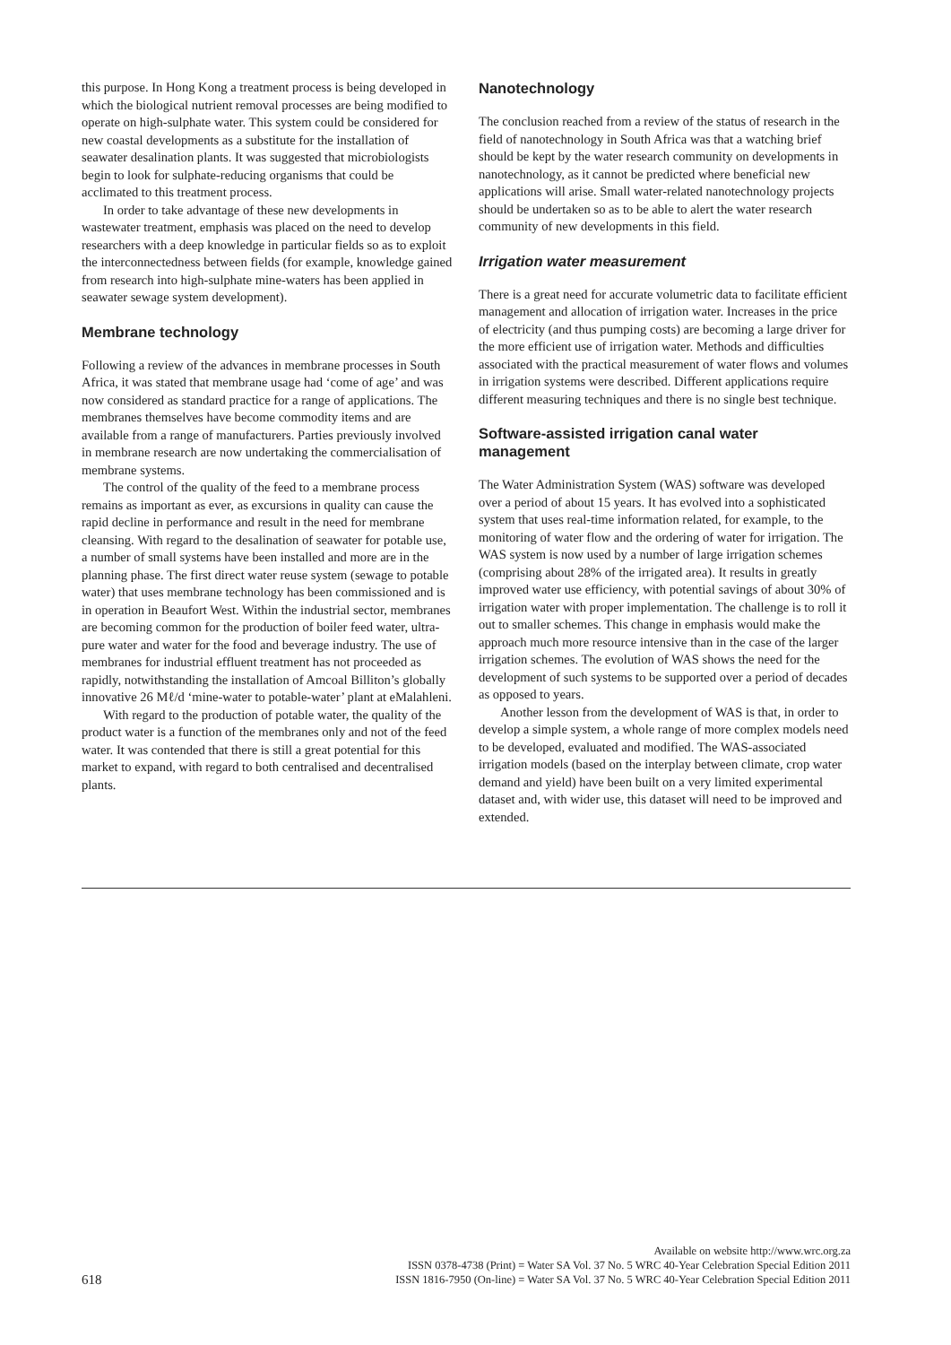this purpose. In Hong Kong a treatment process is being developed in which the biological nutrient removal processes are being modified to operate on high-sulphate water. This system could be considered for new coastal developments as a substitute for the installation of seawater desalination plants. It was suggested that microbiologists begin to look for sulphate-reducing organisms that could be acclimated to this treatment process.
In order to take advantage of these new developments in wastewater treatment, emphasis was placed on the need to develop researchers with a deep knowledge in particular fields so as to exploit the interconnectedness between fields (for example, knowledge gained from research into high-sulphate mine-waters has been applied in seawater sewage system development).
Membrane technology
Following a review of the advances in membrane processes in South Africa, it was stated that membrane usage had ‘come of age’ and was now considered as standard practice for a range of applications. The membranes themselves have become commodity items and are available from a range of manufacturers. Parties previously involved in membrane research are now undertaking the commercialisation of membrane systems.
The control of the quality of the feed to a membrane process remains as important as ever, as excursions in quality can cause the rapid decline in performance and result in the need for membrane cleansing. With regard to the desalination of seawater for potable use, a number of small systems have been installed and more are in the planning phase. The first direct water reuse system (sewage to potable water) that uses membrane technology has been commissioned and is in operation in Beaufort West. Within the industrial sector, membranes are becoming common for the production of boiler feed water, ultra-pure water and water for the food and beverage industry. The use of membranes for industrial effluent treatment has not proceeded as rapidly, notwithstanding the installation of Amcoal Billiton’s globally innovative 26 Mℓ/d ‘mine-water to potable-water’ plant at eMalahleni.
With regard to the production of potable water, the quality of the product water is a function of the membranes only and not of the feed water. It was contended that there is still a great potential for this market to expand, with regard to both centralised and decentralised plants.
Nanotechnology
The conclusion reached from a review of the status of research in the field of nanotechnology in South Africa was that a watching brief should be kept by the water research community on developments in nanotechnology, as it cannot be predicted where beneficial new applications will arise. Small water-related nanotechnology projects should be undertaken so as to be able to alert the water research community of new developments in this field.
Irrigation water measurement
There is a great need for accurate volumetric data to facilitate efficient management and allocation of irrigation water. Increases in the price of electricity (and thus pumping costs) are becoming a large driver for the more efficient use of irrigation water. Methods and difficulties associated with the practical measurement of water flows and volumes in irrigation systems were described. Different applications require different measuring techniques and there is no single best technique.
Software-assisted irrigation canal water management
The Water Administration System (WAS) software was developed over a period of about 15 years. It has evolved into a sophisticated system that uses real-time information related, for example, to the monitoring of water flow and the ordering of water for irrigation. The WAS system is now used by a number of large irrigation schemes (comprising about 28% of the irrigated area). It results in greatly improved water use efficiency, with potential savings of about 30% of irrigation water with proper implementation. The challenge is to roll it out to smaller schemes. This change in emphasis would make the approach much more resource intensive than in the case of the larger irrigation schemes. The evolution of WAS shows the need for the development of such systems to be supported over a period of decades as opposed to years.
Another lesson from the development of WAS is that, in order to develop a simple system, a whole range of more complex models need to be developed, evaluated and modified. The WAS-associated irrigation models (based on the interplay between climate, crop water demand and yield) have been built on a very limited experimental dataset and, with wider use, this dataset will need to be improved and extended.
618
Available on website http://www.wrc.org.za
ISSN 0378-4738 (Print) = Water SA Vol. 37 No. 5 WRC 40-Year Celebration Special Edition 2011
ISSN 1816-7950 (On-line) = Water SA Vol. 37 No. 5 WRC 40-Year Celebration Special Edition 2011